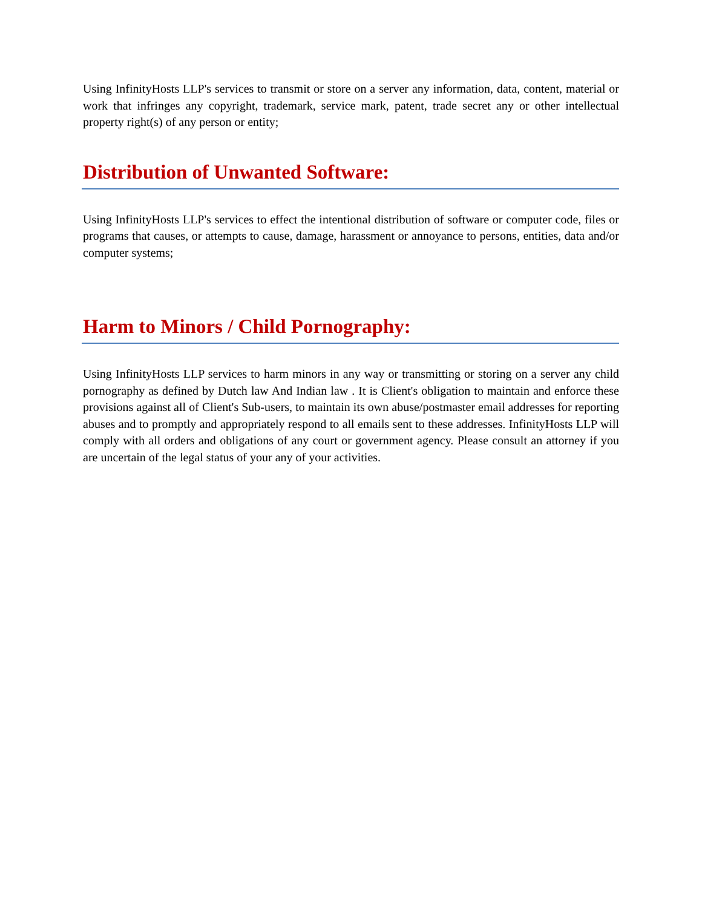Using InfinityHosts LLP's services to transmit or store on a server any information, data, content, material or work that infringes any copyright, trademark, service mark, patent, trade secret any or other intellectual property right(s) of any person or entity;
Distribution of Unwanted Software:
Using InfinityHosts LLP's services to effect the intentional distribution of software or computer code, files or programs that causes, or attempts to cause, damage, harassment or annoyance to persons, entities, data and/or computer systems;
Harm to Minors / Child Pornography:
Using InfinityHosts LLP services to harm minors in any way or transmitting or storing on a server any child pornography as defined by Dutch law And Indian law . It is Client's obligation to maintain and enforce these provisions against all of Client's Sub-users, to maintain its own abuse/postmaster email addresses for reporting abuses and to promptly and appropriately respond to all emails sent to these addresses. InfinityHosts LLP will comply with all orders and obligations of any court or government agency. Please consult an attorney if you are uncertain of the legal status of your any of your activities.